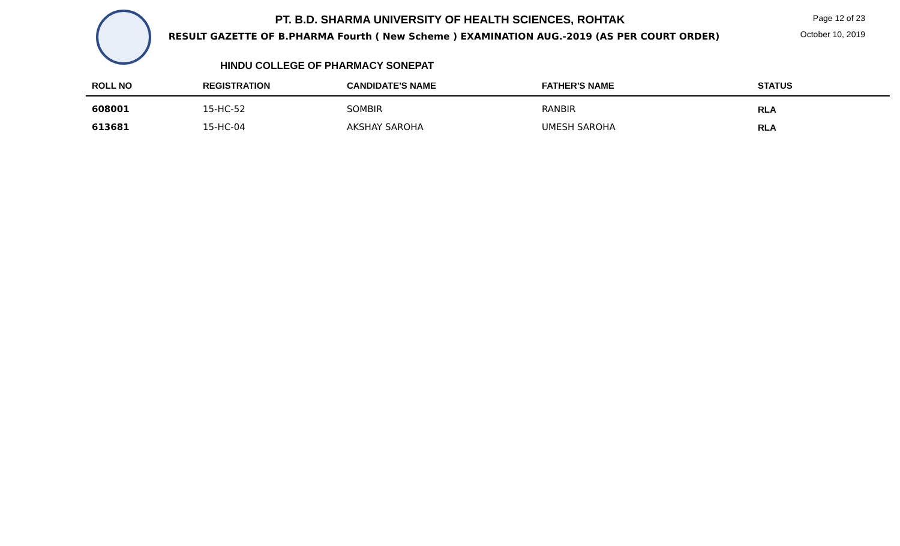PT. B.D. SHARMA UNIVERSITY OF HEALTH SCIENCES, ROHTAK
RESULT GAZETTE OF B.PHARMA Fourth ( New Scheme ) EXAMINATION AUG.-2019 (AS PER COURT ORDER)
Page 12 of 23
October 10, 2019
HINDU COLLEGE OF PHARMACY SONEPAT
| ROLL NO | REGISTRATION | CANDIDATE'S NAME | FATHER'S NAME | STATUS |
| --- | --- | --- | --- | --- |
| 608001 | 15-HC-52 | SOMBIR | RANBIR | RLA |
| 613681 | 15-HC-04 | AKSHAY SAROHA | UMESH SAROHA | RLA |